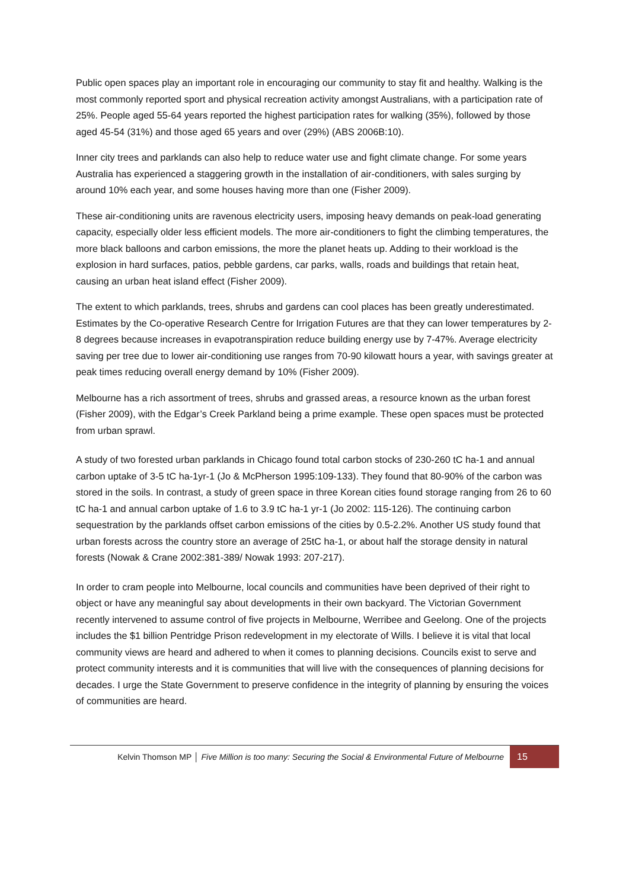Public open spaces play an important role in encouraging our community to stay fit and healthy. Walking is the most commonly reported sport and physical recreation activity amongst Australians, with a participation rate of 25%. People aged 55-64 years reported the highest participation rates for walking (35%), followed by those aged 45-54 (31%) and those aged 65 years and over (29%) (ABS 2006B:10).
Inner city trees and parklands can also help to reduce water use and fight climate change. For some years Australia has experienced a staggering growth in the installation of air-conditioners, with sales surging by around 10% each year, and some houses having more than one (Fisher 2009).
These air-conditioning units are ravenous electricity users, imposing heavy demands on peak-load generating capacity, especially older less efficient models. The more air-conditioners to fight the climbing temperatures, the more black balloons and carbon emissions, the more the planet heats up. Adding to their workload is the explosion in hard surfaces, patios, pebble gardens, car parks, walls, roads and buildings that retain heat, causing an urban heat island effect (Fisher 2009).
The extent to which parklands, trees, shrubs and gardens can cool places has been greatly underestimated. Estimates by the Co-operative Research Centre for Irrigation Futures are that they can lower temperatures by 2-8 degrees because increases in evapotranspiration reduce building energy use by 7-47%. Average electricity saving per tree due to lower air-conditioning use ranges from 70-90 kilowatt hours a year, with savings greater at peak times reducing overall energy demand by 10% (Fisher 2009).
Melbourne has a rich assortment of trees, shrubs and grassed areas, a resource known as the urban forest (Fisher 2009), with the Edgar’s Creek Parkland being a prime example. These open spaces must be protected from urban sprawl.
A study of two forested urban parklands in Chicago found total carbon stocks of 230-260 tC ha-1 and annual carbon uptake of 3-5 tC ha-1yr-1 (Jo & McPherson 1995:109-133). They found that 80-90% of the carbon was stored in the soils. In contrast, a study of green space in three Korean cities found storage ranging from 26 to 60 tC ha-1 and annual carbon uptake of 1.6 to 3.9 tC ha-1 yr-1 (Jo 2002: 115-126). The continuing carbon sequestration by the parklands offset carbon emissions of the cities by 0.5-2.2%. Another US study found that urban forests across the country store an average of 25tC ha-1, or about half the storage density in natural forests (Nowak & Crane 2002:381-389/ Nowak 1993: 207-217).
In order to cram people into Melbourne, local councils and communities have been deprived of their right to object or have any meaningful say about developments in their own backyard. The Victorian Government recently intervened to assume control of five projects in Melbourne, Werribee and Geelong. One of the projects includes the $1 billion Pentridge Prison redevelopment in my electorate of Wills. I believe it is vital that local community views are heard and adhered to when it comes to planning decisions. Councils exist to serve and protect community interests and it is communities that will live with the consequences of planning decisions for decades. I urge the State Government to preserve confidence in the integrity of planning by ensuring the voices of communities are heard.
Kelvin Thomson MP │ Five Million is too many: Securing the Social & Environmental Future of Melbourne 15